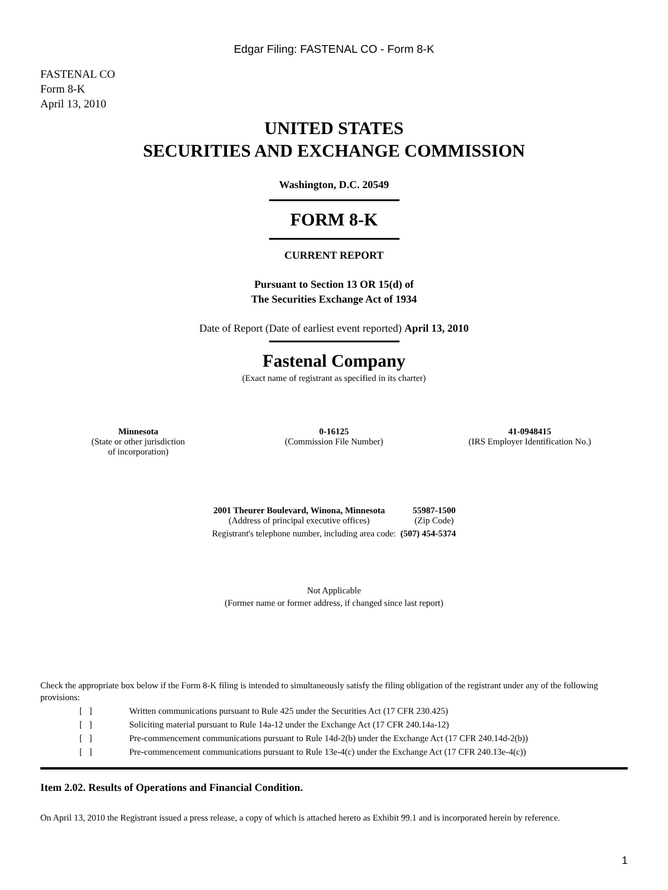Edgar Filing: FASTENAL CO - Form 8-K
FASTENAL CO
Form 8-K
April 13, 2010
UNITED STATES
SECURITIES AND EXCHANGE COMMISSION
Washington, D.C. 20549
FORM 8-K
CURRENT REPORT
Pursuant to Section 13 OR 15(d) of
The Securities Exchange Act of 1934
Date of Report (Date of earliest event reported) April 13, 2010
Fastenal Company
(Exact name of registrant as specified in its charter)
| Minnesota (State or other jurisdiction of incorporation) | 0-16125 (Commission File Number) | 41-0948415 (IRS Employer Identification No.) |
| 2001 Theurer Boulevard, Winona, Minnesota (Address of principal executive offices) | | 55987-1500 (Zip Code) |
| Registrant's telephone number, including area code: (507) 454-5374 | | |
Not Applicable
(Former name or former address, if changed since last report)
Check the appropriate box below if the Form 8-K filing is intended to simultaneously satisfy the filing obligation of the registrant under any of the following provisions:
| [ ] | Written communications pursuant to Rule 425 under the Securities Act (17 CFR 230.425) |
| [ ] | Soliciting material pursuant to Rule 14a-12 under the Exchange Act (17 CFR 240.14a-12) |
| [ ] | Pre-commencement communications pursuant to Rule 14d-2(b) under the Exchange Act (17 CFR 240.14d-2(b)) |
| [ ] | Pre-commencement communications pursuant to Rule 13e-4(c) under the Exchange Act (17 CFR 240.13e-4(c)) |
Item 2.02. Results of Operations and Financial Condition.
On April 13, 2010 the Registrant issued a press release, a copy of which is attached hereto as Exhibit 99.1 and is incorporated herein by reference.
1